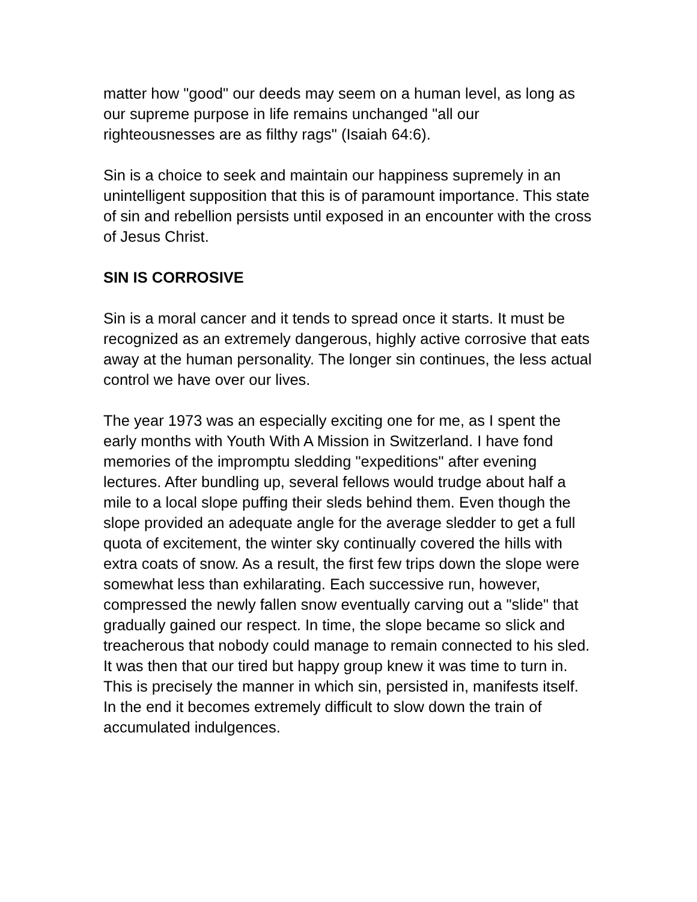matter how "good" our deeds may seem on a human level, as long as our supreme purpose in life remains unchanged "all our righteousnesses are as filthy rags" (Isaiah 64:6).
Sin is a choice to seek and maintain our happiness supremely in an unintelligent supposition that this is of paramount importance. This state of sin and rebellion persists until exposed in an encounter with the cross of Jesus Christ.
SIN IS CORROSIVE
Sin is a moral cancer and it tends to spread once it starts. It must be recognized as an extremely dangerous, highly active corrosive that eats away at the human personality. The longer sin continues, the less actual control we have over our lives.
The year 1973 was an especially exciting one for me, as I spent the early months with Youth With A Mission in Switzerland. I have fond memories of the impromptu sledding "expeditions" after evening lectures. After bundling up, several fellows would trudge about half a mile to a local slope puffing their sleds behind them. Even though the slope provided an adequate angle for the average sledder to get a full quota of excitement, the winter sky continually covered the hills with extra coats of snow. As a result, the first few trips down the slope were somewhat less than exhilarating. Each successive run, however, compressed the newly fallen snow eventually carving out a "slide" that gradually gained our respect. In time, the slope became so slick and treacherous that nobody could manage to remain connected to his sled. It was then that our tired but happy group knew it was time to turn in. This is precisely the manner in which sin, persisted in, manifests itself. In the end it becomes extremely difficult to slow down the train of accumulated indulgences.